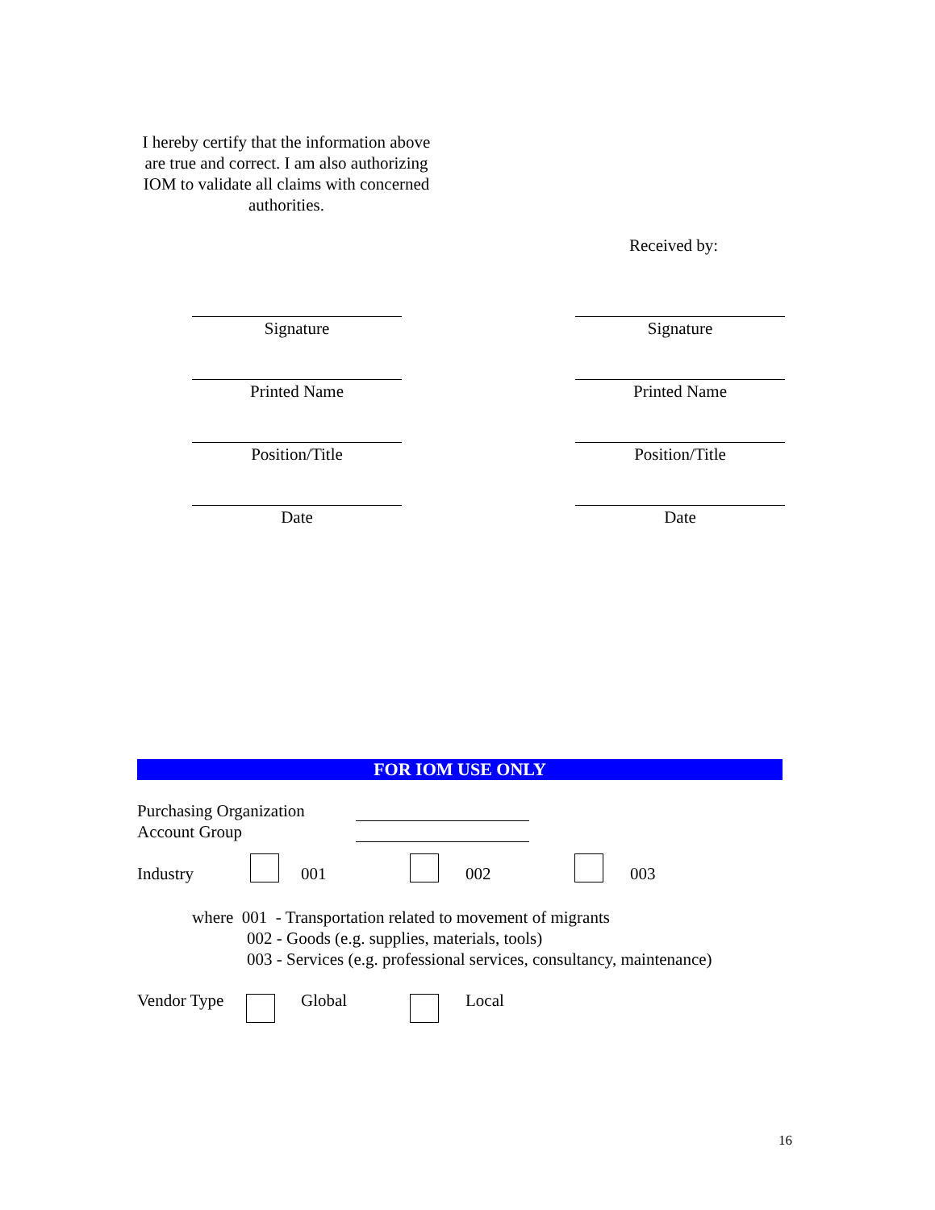I hereby certify that the information above are true and correct. I am also authorizing IOM to validate all claims with concerned authorities.
Received by:
Signature Signature
Printed Name Printed Name
Position/Title Position/Title
Date Date
FOR IOM USE ONLY
Purchasing Organization
Account Group
Industry 001 002 003
where 001 - Transportation related to movement of migrants
002 - Goods (e.g. supplies, materials, tools)
003 - Services (e.g. professional services, consultancy, maintenance)
Vendor Type Global Local
16